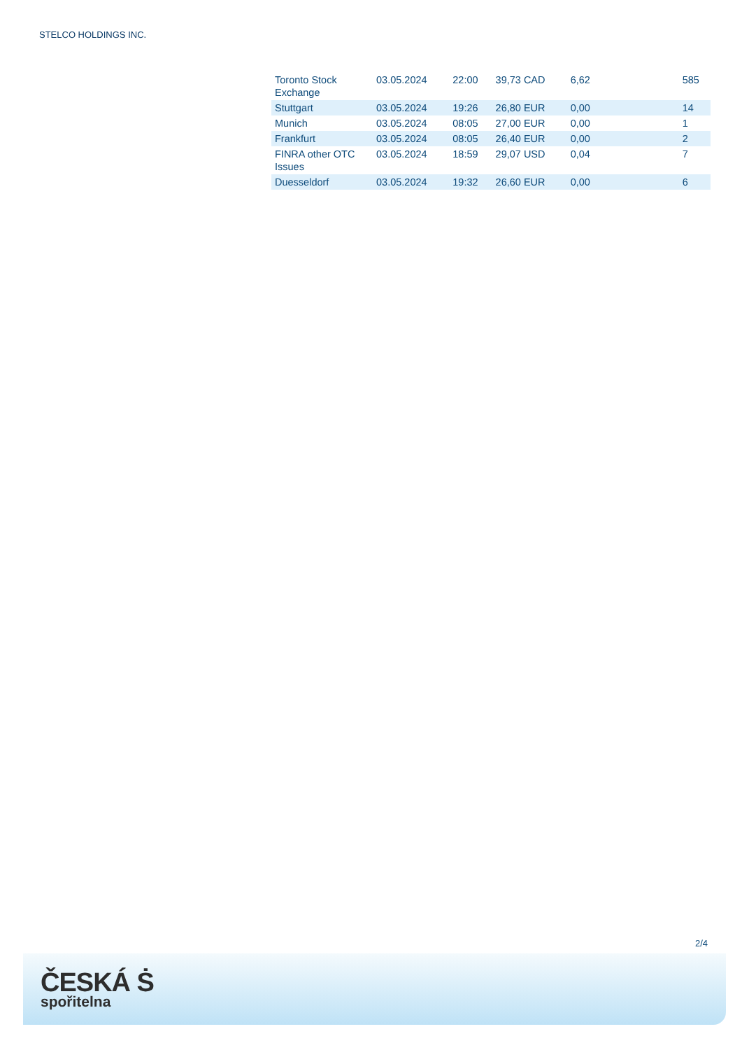STELCO HOLDINGS INC.
| Toronto Stock Exchange | 03.05.2024 | 22:00 | 39,73 CAD | 6,62 | 585 |
| Stuttgart | 03.05.2024 | 19:26 | 26,80 EUR | 0,00 | 14 |
| Munich | 03.05.2024 | 08:05 | 27,00 EUR | 0,00 | 1 |
| Frankfurt | 03.05.2024 | 08:05 | 26,40 EUR | 0,00 | 2 |
| FINRA other OTC Issues | 03.05.2024 | 18:59 | 29,07 USD | 0,04 | 7 |
| Duesseldorf | 03.05.2024 | 19:32 | 26,60 EUR | 0,00 | 6 |
2/4
ČESKÁ Ṡ
spořitelna